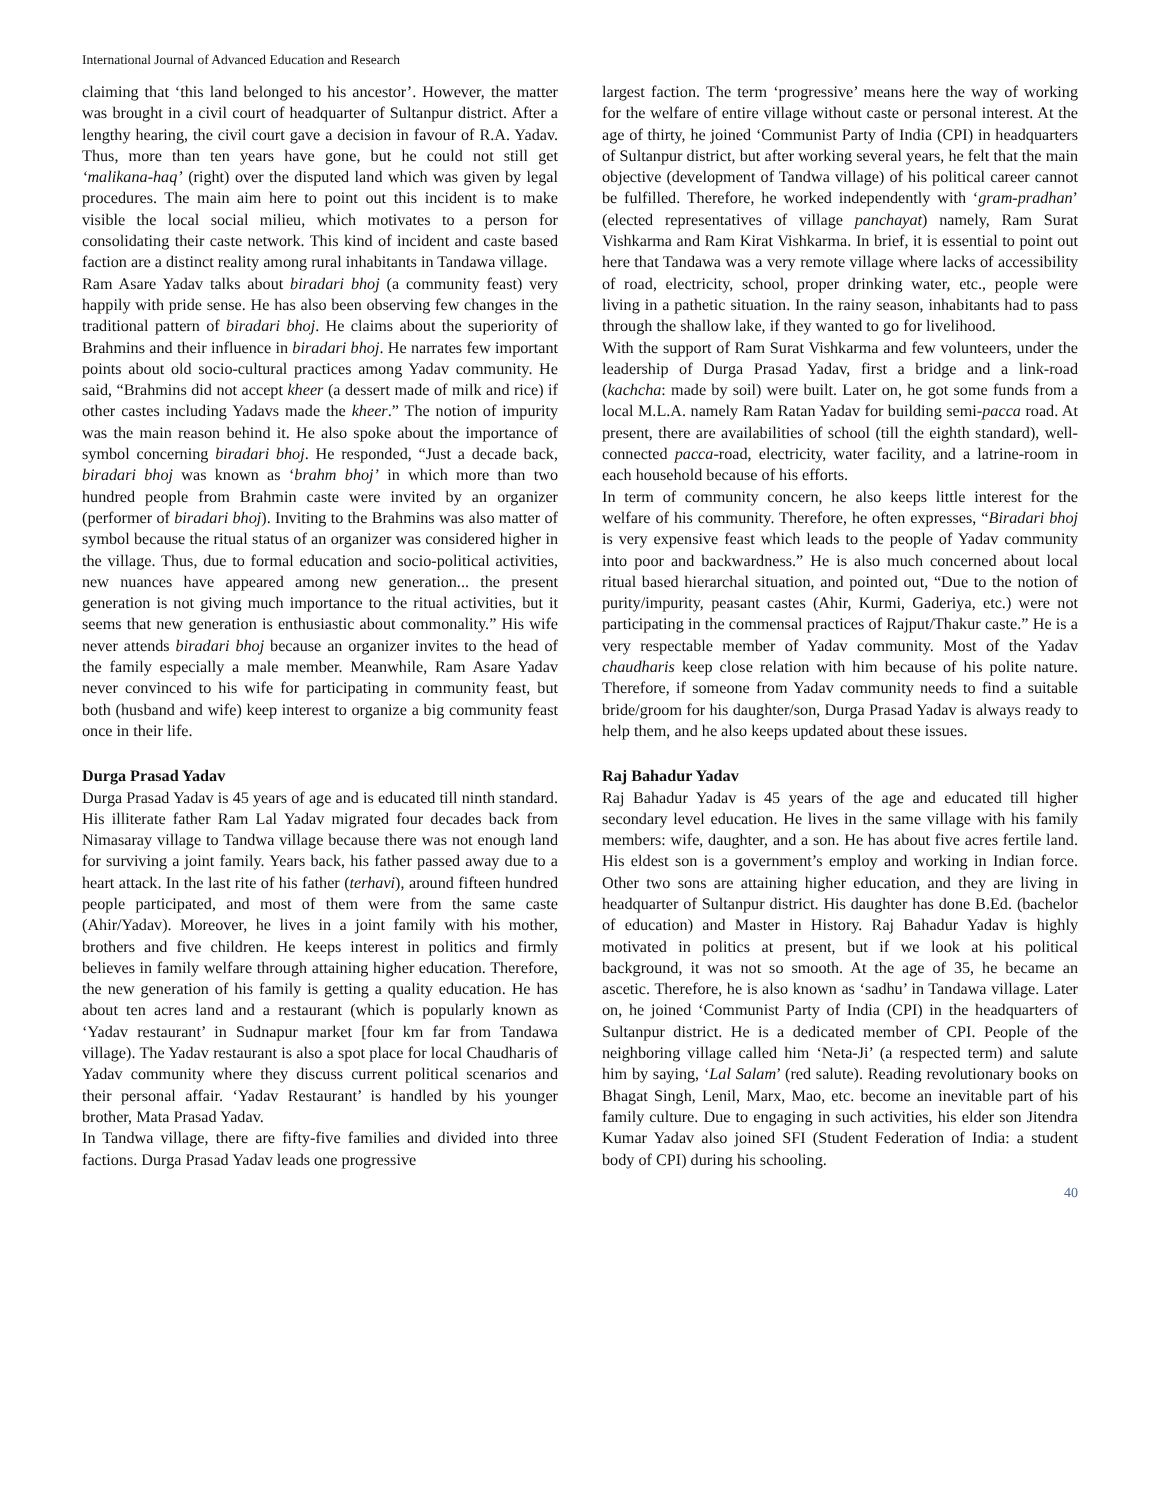International Journal of Advanced Education and Research
claiming that ‘this land belonged to his ancestor’. However, the matter was brought in a civil court of headquarter of Sultanpur district. After a lengthy hearing, the civil court gave a decision in favour of R.A. Yadav. Thus, more than ten years have gone, but he could not still get ‘malikana-haq’ (right) over the disputed land which was given by legal procedures. The main aim here to point out this incident is to make visible the local social milieu, which motivates to a person for consolidating their caste network. This kind of incident and caste based faction are a distinct reality among rural inhabitants in Tandawa village.
Ram Asare Yadav talks about biradari bhoj (a community feast) very happily with pride sense. He has also been observing few changes in the traditional pattern of biradari bhoj. He claims about the superiority of Brahmins and their influence in biradari bhoj. He narrates few important points about old socio-cultural practices among Yadav community. He said, “Brahmins did not accept kheer (a dessert made of milk and rice) if other castes including Yadavs made the kheer.” The notion of impurity was the main reason behind it. He also spoke about the importance of symbol concerning biradari bhoj. He responded, “Just a decade back, biradari bhoj was known as ‘brahm bhoj’ in which more than two hundred people from Brahmin caste were invited by an organizer (performer of biradari bhoj). Inviting to the Brahmins was also matter of symbol because the ritual status of an organizer was considered higher in the village. Thus, due to formal education and socio-political activities, new nuances have appeared among new generation... the present generation is not giving much importance to the ritual activities, but it seems that new generation is enthusiastic about commonality.” His wife never attends biradari bhoj because an organizer invites to the head of the family especially a male member. Meanwhile, Ram Asare Yadav never convinced to his wife for participating in community feast, but both (husband and wife) keep interest to organize a big community feast once in their life.
Durga Prasad Yadav
Durga Prasad Yadav is 45 years of age and is educated till ninth standard. His illiterate father Ram Lal Yadav migrated four decades back from Nimasaray village to Tandwa village because there was not enough land for surviving a joint family. Years back, his father passed away due to a heart attack. In the last rite of his father (terhavi), around fifteen hundred people participated, and most of them were from the same caste (Ahir/Yadav). Moreover, he lives in a joint family with his mother, brothers and five children. He keeps interest in politics and firmly believes in family welfare through attaining higher education. Therefore, the new generation of his family is getting a quality education. He has about ten acres land and a restaurant (which is popularly known as ‘Yadav restaurant’ in Sudnapur market [four km far from Tandawa village). The Yadav restaurant is also a spot place for local Chaudharis of Yadav community where they discuss current political scenarios and their personal affair. ‘Yadav Restaurant’ is handled by his younger brother, Mata Prasad Yadav.
In Tandwa village, there are fifty-five families and divided into three factions. Durga Prasad Yadav leads one progressive
largest faction. The term ‘progressive’ means here the way of working for the welfare of entire village without caste or personal interest. At the age of thirty, he joined ‘Communist Party of India (CPI) in headquarters of Sultanpur district, but after working several years, he felt that the main objective (development of Tandwa village) of his political career cannot be fulfilled. Therefore, he worked independently with ‘gram-pradhan’ (elected representatives of village panchayat) namely, Ram Surat Vishkarma and Ram Kirat Vishkarma. In brief, it is essential to point out here that Tandawa was a very remote village where lacks of accessibility of road, electricity, school, proper drinking water, etc., people were living in a pathetic situation. In the rainy season, inhabitants had to pass through the shallow lake, if they wanted to go for livelihood.
With the support of Ram Surat Vishkarma and few volunteers, under the leadership of Durga Prasad Yadav, first a bridge and a link-road (kachcha: made by soil) were built. Later on, he got some funds from a local M.L.A. namely Ram Ratan Yadav for building semi-pacca road. At present, there are availabilities of school (till the eighth standard), well-connected pacca-road, electricity, water facility, and a latrine-room in each household because of his efforts.
In term of community concern, he also keeps little interest for the welfare of his community. Therefore, he often expresses, “Biradari bhoj is very expensive feast which leads to the people of Yadav community into poor and backwardness.” He is also much concerned about local ritual based hierarchal situation, and pointed out, “Due to the notion of purity/impurity, peasant castes (Ahir, Kurmi, Gaderiya, etc.) were not participating in the commensal practices of Rajput/Thakur caste.” He is a very respectable member of Yadav community. Most of the Yadav chaudharis keep close relation with him because of his polite nature. Therefore, if someone from Yadav community needs to find a suitable bride/groom for his daughter/son, Durga Prasad Yadav is always ready to help them, and he also keeps updated about these issues.
Raj Bahadur Yadav
Raj Bahadur Yadav is 45 years of the age and educated till higher secondary level education. He lives in the same village with his family members: wife, daughter, and a son. He has about five acres fertile land. His eldest son is a government’s employ and working in Indian force. Other two sons are attaining higher education, and they are living in headquarter of Sultanpur district. His daughter has done B.Ed. (bachelor of education) and Master in History. Raj Bahadur Yadav is highly motivated in politics at present, but if we look at his political background, it was not so smooth. At the age of 35, he became an ascetic. Therefore, he is also known as ‘sadhu’ in Tandawa village. Later on, he joined ‘Communist Party of India (CPI) in the headquarters of Sultanpur district. He is a dedicated member of CPI. People of the neighboring village called him ‘Neta-Ji’ (a respected term) and salute him by saying, ‘Lal Salam’ (red salute). Reading revolutionary books on Bhagat Singh, Lenil, Marx, Mao, etc. become an inevitable part of his family culture. Due to engaging in such activities, his elder son Jitendra Kumar Yadav also joined SFI (Student Federation of India: a student body of CPI) during his schooling.
40